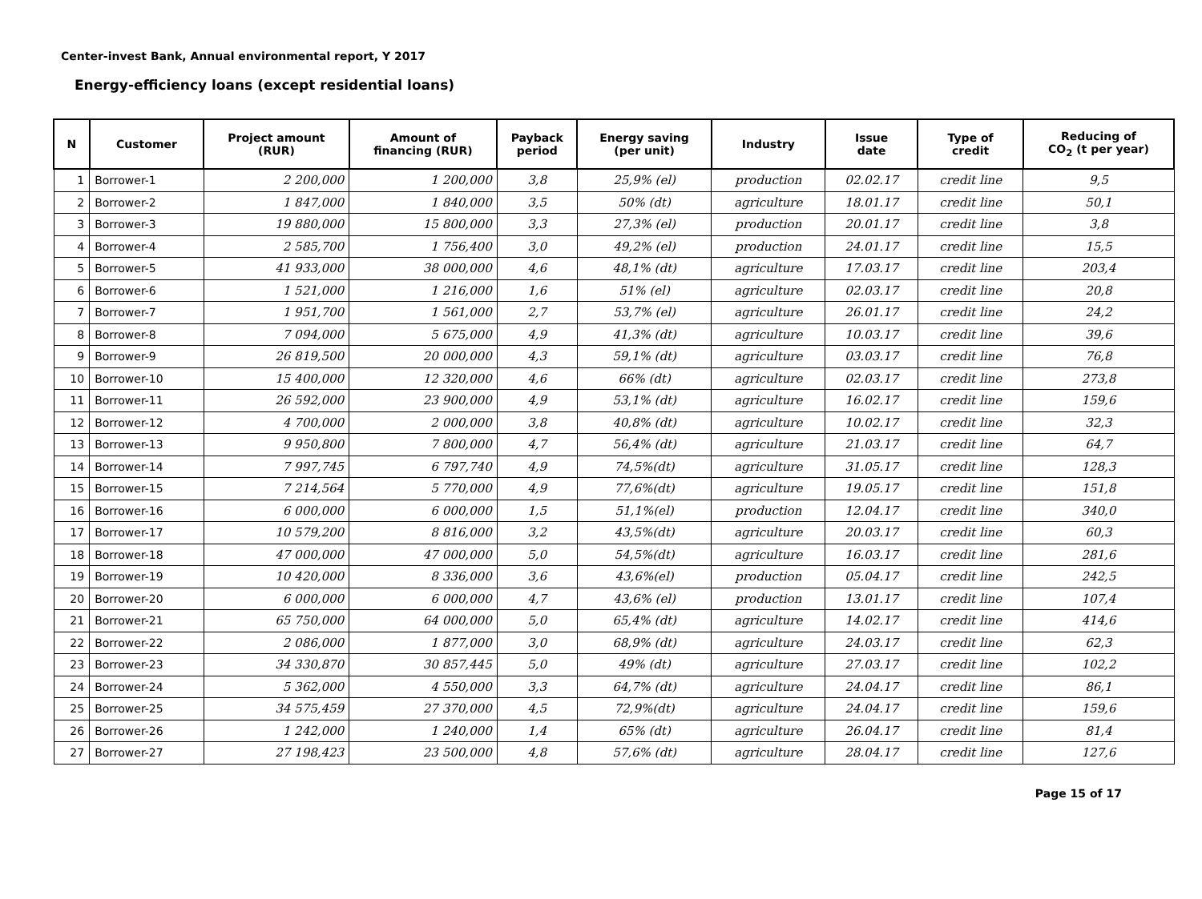Center-invest Bank, Annual environmental report, Y 2017
Energy-efficiency loans (except residential loans)
| N | Customer | Project amount (RUR) | Amount of financing (RUR) | Payback period | Energy saving (per unit) | Industry | Issue date | Type of credit | Reducing of CO<sub>2</sub> (t per year) |
| --- | --- | --- | --- | --- | --- | --- | --- | --- | --- |
| 1 | Borrower-1 | 2 200,000 | 1 200,000 | 3,8 | 25,9% (el) | production | 02.02.17 | credit line | 9,5 |
| 2 | Borrower-2 | 1 847,000 | 1 840,000 | 3,5 | 50% (dt) | agriculture | 18.01.17 | credit line | 50,1 |
| 3 | Borrower-3 | 19 880,000 | 15 800,000 | 3,3 | 27,3% (el) | production | 20.01.17 | credit line | 3,8 |
| 4 | Borrower-4 | 2 585,700 | 1 756,400 | 3,0 | 49,2% (el) | production | 24.01.17 | credit line | 15,5 |
| 5 | Borrower-5 | 41 933,000 | 38 000,000 | 4,6 | 48,1% (dt) | agriculture | 17.03.17 | credit line | 203,4 |
| 6 | Borrower-6 | 1 521,000 | 1 216,000 | 1,6 | 51% (el) | agriculture | 02.03.17 | credit line | 20,8 |
| 7 | Borrower-7 | 1 951,700 | 1 561,000 | 2,7 | 53,7% (el) | agriculture | 26.01.17 | credit line | 24,2 |
| 8 | Borrower-8 | 7 094,000 | 5 675,000 | 4,9 | 41,3% (dt) | agriculture | 10.03.17 | credit line | 39,6 |
| 9 | Borrower-9 | 26 819,500 | 20 000,000 | 4,3 | 59,1% (dt) | agriculture | 03.03.17 | credit line | 76,8 |
| 10 | Borrower-10 | 15 400,000 | 12 320,000 | 4,6 | 66% (dt) | agriculture | 02.03.17 | credit line | 273,8 |
| 11 | Borrower-11 | 26 592,000 | 23 900,000 | 4,9 | 53,1% (dt) | agriculture | 16.02.17 | credit line | 159,6 |
| 12 | Borrower-12 | 4 700,000 | 2 000,000 | 3,8 | 40,8% (dt) | agriculture | 10.02.17 | credit line | 32,3 |
| 13 | Borrower-13 | 9 950,800 | 7 800,000 | 4,7 | 56,4% (dt) | agriculture | 21.03.17 | credit line | 64,7 |
| 14 | Borrower-14 | 7 997,745 | 6 797,740 | 4,9 | 74,5%(dt) | agriculture | 31.05.17 | credit line | 128,3 |
| 15 | Borrower-15 | 7 214,564 | 5 770,000 | 4,9 | 77,6%(dt) | agriculture | 19.05.17 | credit line | 151,8 |
| 16 | Borrower-16 | 6 000,000 | 6 000,000 | 1,5 | 51,1%(el) | production | 12.04.17 | credit line | 340,0 |
| 17 | Borrower-17 | 10 579,200 | 8 816,000 | 3,2 | 43,5%(dt) | agriculture | 20.03.17 | credit line | 60,3 |
| 18 | Borrower-18 | 47 000,000 | 47 000,000 | 5,0 | 54,5%(dt) | agriculture | 16.03.17 | credit line | 281,6 |
| 19 | Borrower-19 | 10 420,000 | 8 336,000 | 3,6 | 43,6%(el) | production | 05.04.17 | credit line | 242,5 |
| 20 | Borrower-20 | 6 000,000 | 6 000,000 | 4,7 | 43,6% (el) | production | 13.01.17 | credit line | 107,4 |
| 21 | Borrower-21 | 65 750,000 | 64 000,000 | 5,0 | 65,4% (dt) | agriculture | 14.02.17 | credit line | 414,6 |
| 22 | Borrower-22 | 2 086,000 | 1 877,000 | 3,0 | 68,9% (dt) | agriculture | 24.03.17 | credit line | 62,3 |
| 23 | Borrower-23 | 34 330,870 | 30 857,445 | 5,0 | 49% (dt) | agriculture | 27.03.17 | credit line | 102,2 |
| 24 | Borrower-24 | 5 362,000 | 4 550,000 | 3,3 | 64,7% (dt) | agriculture | 24.04.17 | credit line | 86,1 |
| 25 | Borrower-25 | 34 575,459 | 27 370,000 | 4,5 | 72,9%(dt) | agriculture | 24.04.17 | credit line | 159,6 |
| 26 | Borrower-26 | 1 242,000 | 1 240,000 | 1,4 | 65% (dt) | agriculture | 26.04.17 | credit line | 81,4 |
| 27 | Borrower-27 | 27 198,423 | 23 500,000 | 4,8 | 57,6% (dt) | agriculture | 28.04.17 | credit line | 127,6 |
Page 15 of 17